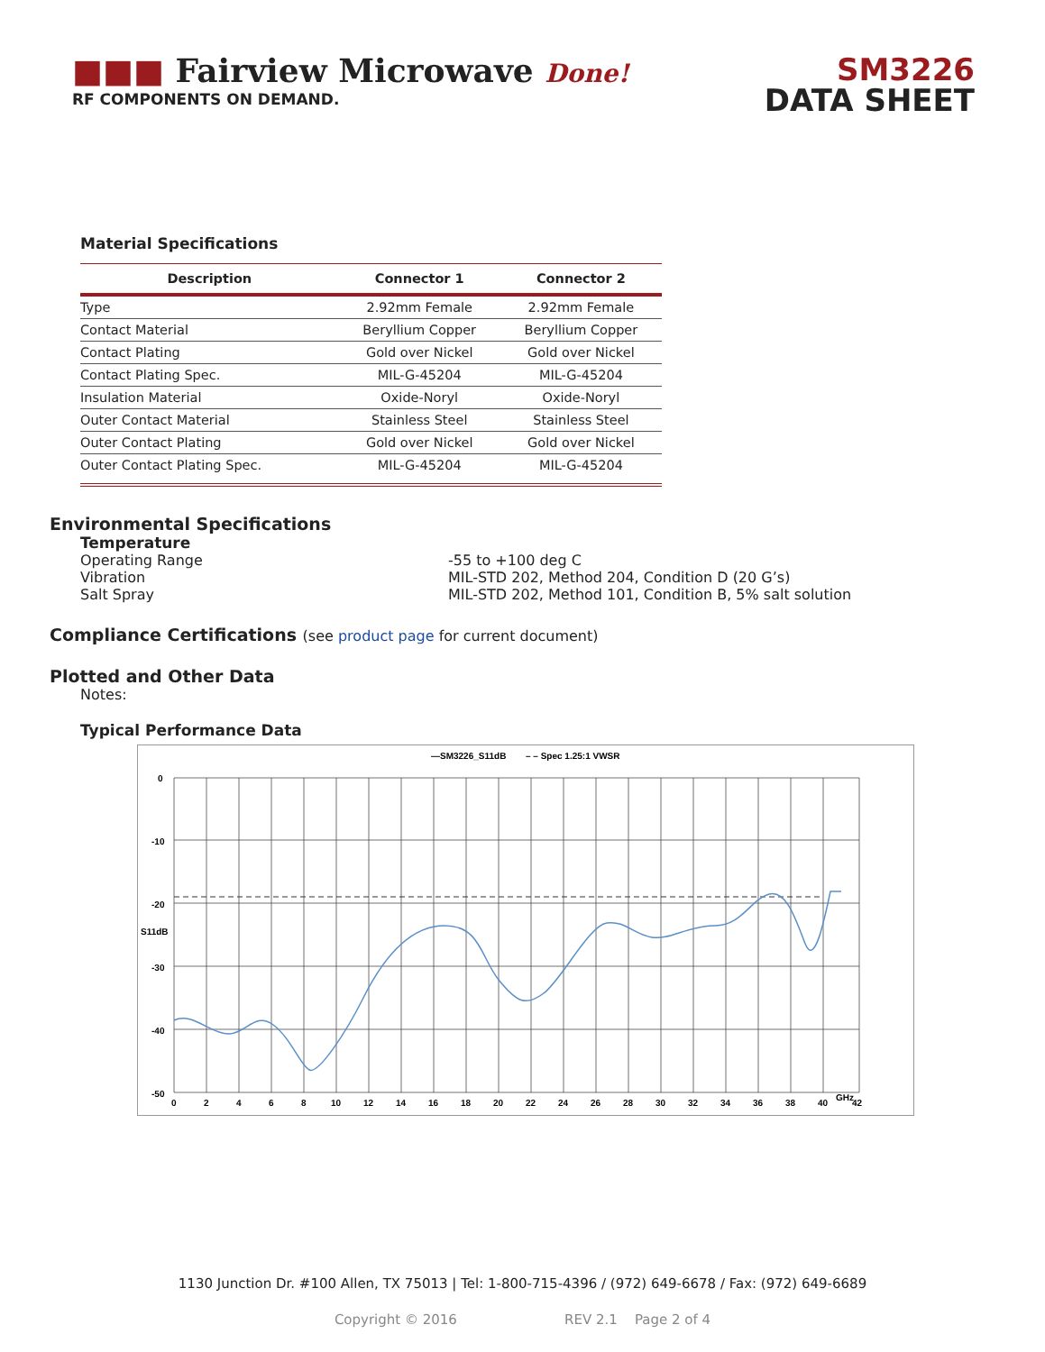■■■ Fairview Microwave Done!
RF COMPONENTS ON DEMAND.
SM3226
DATA SHEET
Material Specifications
| Description | Connector 1 | Connector 2 |
| --- | --- | --- |
| Type | 2.92mm Female | 2.92mm Female |
| Contact Material | Beryllium Copper | Beryllium Copper |
| Contact Plating | Gold over Nickel | Gold over Nickel |
| Contact Plating Spec. | MIL-G-45204 | MIL-G-45204 |
| Insulation Material | Oxide-Noryl | Oxide-Noryl |
| Outer Contact Material | Stainless Steel | Stainless Steel |
| Outer Contact Plating | Gold over Nickel | Gold over Nickel |
| Outer Contact Plating Spec. | MIL-G-45204 | MIL-G-45204 |
Environmental Specifications
Temperature
Operating Range -55 to +100 deg C
Vibration MIL-STD 202, Method 204, Condition D (20 G’s)
Salt Spray MIL-STD 202, Method 101, Condition B, 5% salt solution
Compliance Certifications (see product page for current document)
Plotted and Other Data
Notes:
Typical Performance Data
—SM3226_S11dB
– – Spec 1.25:1 VWSR
0
-10
-20
S11dB
-30
-40
-50
0
2
4
6
8
10
12
14
16
18
20
22
24
26
28
30
32
34
36
38
40
GHz
42
1130 Junction Dr. #100 Allen, TX 75013 | Tel: 1-800-715-4396 / (972) 649-6678 / Fax: (972) 649-6689
Copyright © 2016 REV 2.1 Page 2 of 4